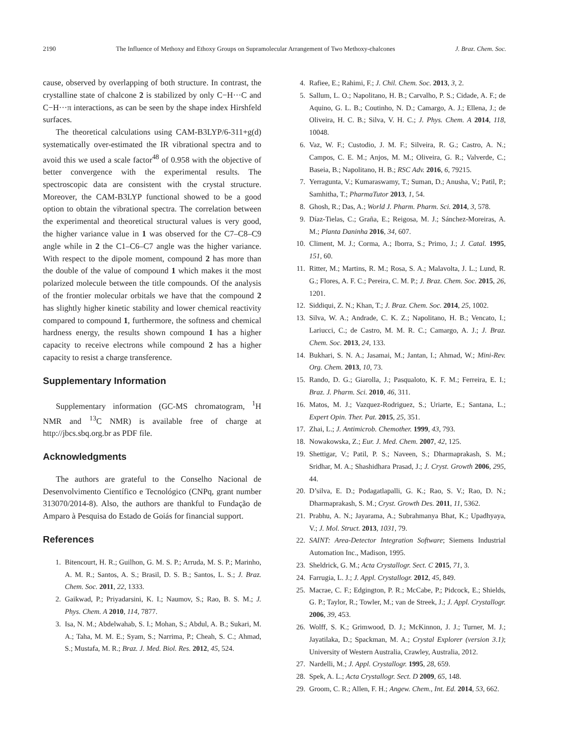2190 The Influence of Methoxy and Ethoxy Groups on Supramolecular Arrangement of Two Methoxy-chalcones J. Braz. Chem. Soc.
cause, observed by overlapping of both structure. In contrast, the crystalline state of chalcone 2 is stabilized by only C−H···C and C−H···π interactions, as can be seen by the shape index Hirshfeld surfaces.
The theoretical calculations using CAM-B3LYP/6-311+g(d) systematically over-estimated the IR vibrational spectra and to avoid this we used a scale factor<sup>48</sup> of 0.958 with the objective of better convergence with the experimental results. The spectroscopic data are consistent with the crystal structure. Moreover, the CAM-B3LYP functional showed to be a good option to obtain the vibrational spectra. The correlation between the experimental and theoretical structural values is very good, the higher variance value in 1 was observed for the C7–C8–C9 angle while in 2 the C1–C6–C7 angle was the higher variance. With respect to the dipole moment, compound 2 has more than the double of the value of compound 1 which makes it the most polarized molecule between the title compounds. Of the analysis of the frontier molecular orbitals we have that the compound 2 has slightly higher kinetic stability and lower chemical reactivity compared to compound 1, furthermore, the softness and chemical hardness energy, the results shown compound 1 has a higher capacity to receive electrons while compound 2 has a higher capacity to resist a charge transference.
Supplementary Information
Supplementary information (GC-MS chromatogram, <sup>1</sup>H NMR and <sup>13</sup>C NMR) is available free of charge at http://jbcs.sbq.org.br as PDF file.
Acknowledgments
The authors are grateful to the Conselho Nacional de Desenvolvimento Científico e Tecnológico (CNPq, grant number 313070/2014-8). Also, the authors are thankful to Fundação de Amparo à Pesquisa do Estado de Goiás for financial support.
References
1. Bitencourt, H. R.; Guilhon, G. M. S. P.; Arruda, M. S. P.; Marinho, A. M. R.; Santos, A. S.; Brasil, D. S. B.; Santos, L. S.; J. Braz. Chem. Soc. 2011, 22, 1333.
2. Gaikwad, P.; Priyadarsini, K. I.; Naumov, S.; Rao, B. S. M.; J. Phys. Chem. A 2010, 114, 7877.
3. Isa, N. M.; Abdelwahab, S. I.; Mohan, S.; Abdul, A. B.; Sukari, M. A.; Taha, M. M. E.; Syam, S.; Narrima, P.; Cheah, S. C.; Ahmad, S.; Mustafa, M. R.; Braz. J. Med. Biol. Res. 2012, 45, 524.
4. Rafiee, E.; Rahimi, F.; J. Chil. Chem. Soc. 2013, 3, 2.
5. Sallum, L. O.; Napolitano, H. B.; Carvalho, P. S.; Cidade, A. F.; de Aquino, G. L. B.; Coutinho, N. D.; Camargo, A. J.; Ellena, J.; de Oliveira, H. C. B.; Silva, V. H. C.; J. Phys. Chem. A 2014, 118, 10048.
6. Vaz, W. F.; Custodio, J. M. F.; Silveira, R. G.; Castro, A. N.; Campos, C. E. M.; Anjos, M. M.; Oliveira, G. R.; Valverde, C.; Baseia, B.; Napolitano, H. B.; RSC Adv. 2016, 6, 79215.
7. Yerragunta, V.; Kumaraswamy, T.; Suman, D.; Anusha, V.; Patil, P.; Samhitha, T.; PharmaTutor 2013, 1, 54.
8. Ghosh, R.; Das, A.; World J. Pharm. Pharm. Sci. 2014, 3, 578.
9. Díaz-Tielas, C.; Graña, E.; Reigosa, M. J.; Sánchez-Moreiras, A. M.; Planta Daninha 2016, 34, 607.
10. Climent, M. J.; Corma, A.; Iborra, S.; Primo, J.; J. Catal. 1995, 151, 60.
11. Ritter, M.; Martins, R. M.; Rosa, S. A.; Malavolta, J. L.; Lund, R. G.; Flores, A. F. C.; Pereira, C. M. P.; J. Braz. Chem. Soc. 2015, 26, 1201.
12. Siddiqui, Z. N.; Khan, T.; J. Braz. Chem. Soc. 2014, 25, 1002.
13. Silva, W. A.; Andrade, C. K. Z.; Napolitano, H. B.; Vencato, I.; Lariucci, C.; de Castro, M. M. R. C.; Camargo, A. J.; J. Braz. Chem. Soc. 2013, 24, 133.
14. Bukhari, S. N. A.; Jasamai, M.; Jantan, I.; Ahmad, W.; Mini-Rev. Org. Chem. 2013, 10, 73.
15. Rando, D. G.; Giarolla, J.; Pasqualoto, K. F. M.; Ferreira, E. I.; Braz. J. Pharm. Sci. 2010, 46, 311.
16. Matos, M. J.; Vazquez-Rodriguez, S.; Uriarte, E.; Santana, L.; Expert Opin. Ther. Pat. 2015, 25, 351.
17. Zhai, L.; J. Antimicrob. Chemother. 1999, 43, 793.
18. Nowakowska, Z.; Eur. J. Med. Chem. 2007, 42, 125.
19. Shettigar, V.; Patil, P. S.; Naveen, S.; Dharmaprakash, S. M.; Sridhar, M. A.; Shashidhara Prasad, J.; J. Cryst. Growth 2006, 295, 44.
20. D’silva, E. D.; Podagatlapalli, G. K.; Rao, S. V.; Rao, D. N.; Dharmaprakash, S. M.; Cryst. Growth Des. 2011, 11, 5362.
21. Prabhu, A. N.; Jayarama, A.; Subrahmanya Bhat, K.; Upadhyaya, V.; J. Mol. Struct. 2013, 1031, 79.
22. SAINT: Area-Detector Integration Software; Siemens Industrial Automation Inc., Madison, 1995.
23. Sheldrick, G. M.; Acta Crystallogr. Sect. C 2015, 71, 3.
24. Farrugia, L. J.; J. Appl. Crystallogr. 2012, 45, 849.
25. Macrae, C. F.; Edgington, P. R.; McCabe, P.; Pidcock, E.; Shields, G. P.; Taylor, R.; Towler, M.; van de Streek, J.; J. Appl. Crystallogr. 2006, 39, 453.
26. Wolff, S. K.; Grimwood, D. J.; McKinnon, J. J.; Turner, M. J.; Jayatilaka, D.; Spackman, M. A.; Crystal Explorer (version 3.1); University of Western Australia, Crawley, Australia, 2012.
27. Nardelli, M.; J. Appl. Crystallogr. 1995, 28, 659.
28. Spek, A. L.; Acta Crystallogr. Sect. D 2009, 65, 148.
29. Groom, C. R.; Allen, F. H.; Angew. Chem., Int. Ed. 2014, 53, 662.